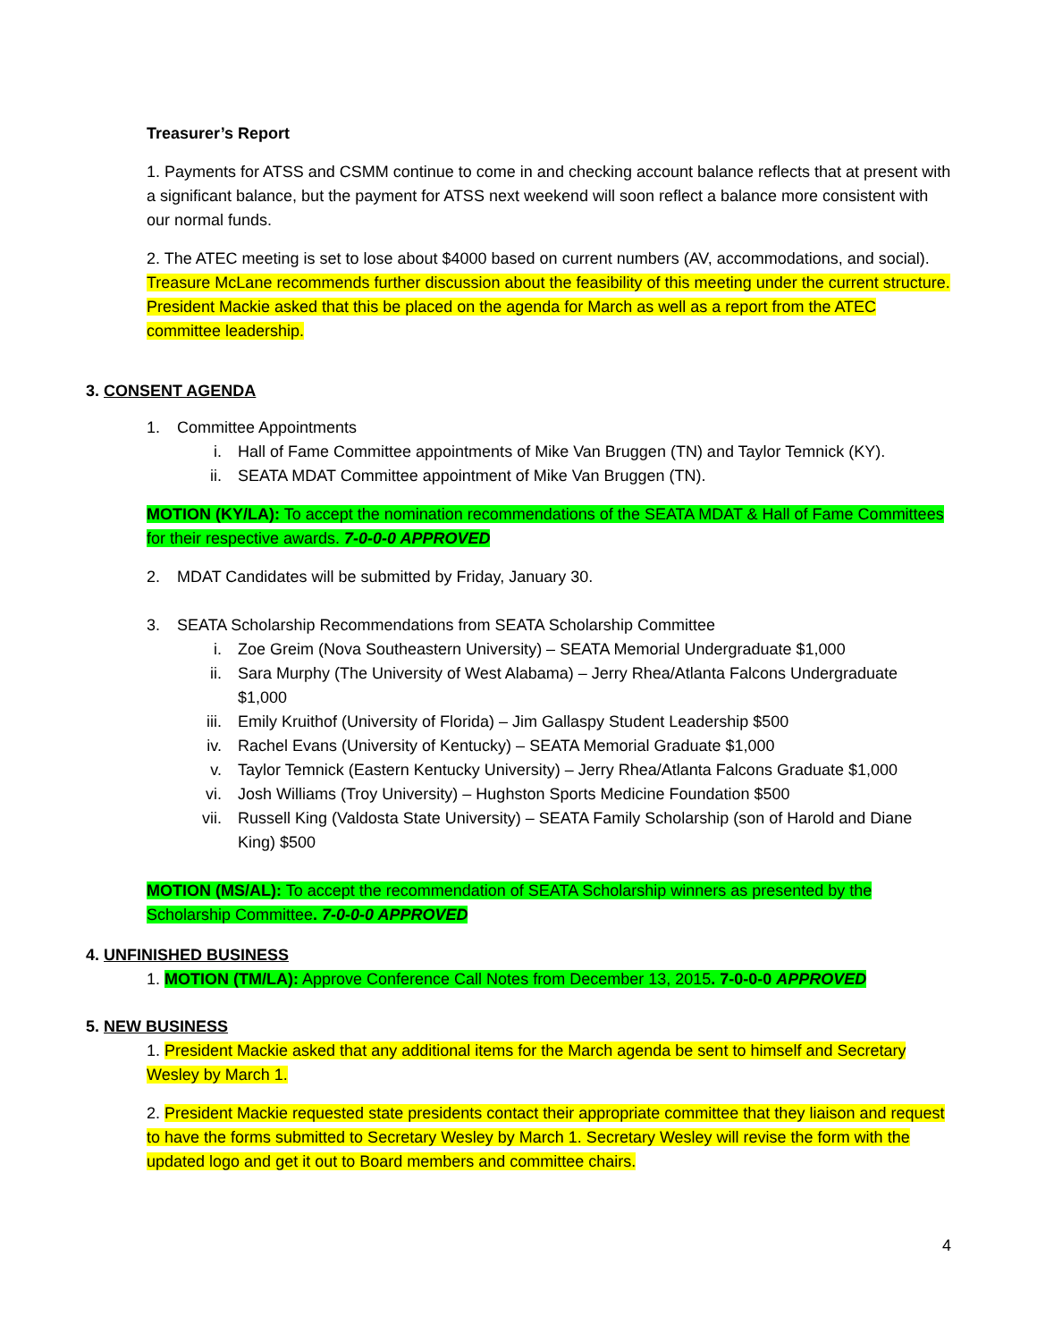Treasurer’s Report
1. Payments for ATSS and CSMM continue to come in and checking account balance reflects that at present with a significant balance, but the payment for ATSS next weekend will soon reflect a balance more consistent with our normal funds.
2. The ATEC meeting is set to lose about $4000 based on current numbers (AV, accommodations, and social). Treasure McLane recommends further discussion about the feasibility of this meeting under the current structure. President Mackie asked that this be placed on the agenda for March as well as a report from the ATEC committee leadership.
3. CONSENT AGENDA
1. Committee Appointments
i. Hall of Fame Committee appointments of Mike Van Bruggen (TN) and Taylor Temnick (KY).
ii. SEATA MDAT Committee appointment of Mike Van Bruggen (TN).
MOTION (KY/LA): To accept the nomination recommendations of the SEATA MDAT & Hall of Fame Committees for their respective awards. 7-0-0-0 APPROVED
2. MDAT Candidates will be submitted by Friday, January 30.
3. SEATA Scholarship Recommendations from SEATA Scholarship Committee
i. Zoe Greim (Nova Southeastern University) – SEATA Memorial Undergraduate $1,000
ii. Sara Murphy (The University of West Alabama) – Jerry Rhea/Atlanta Falcons Undergraduate $1,000
iii. Emily Kruithof (University of Florida) – Jim Gallaspy Student Leadership $500
iv. Rachel Evans (University of Kentucky) – SEATA Memorial Graduate $1,000
v. Taylor Temnick (Eastern Kentucky University) – Jerry Rhea/Atlanta Falcons Graduate $1,000
vi. Josh Williams (Troy University) – Hughston Sports Medicine Foundation $500
vii. Russell King (Valdosta State University) – SEATA Family Scholarship (son of Harold and Diane King) $500
MOTION (MS/AL): To accept the recommendation of SEATA Scholarship winners as presented by the Scholarship Committee. 7-0-0-0 APPROVED
4. UNFINISHED BUSINESS
1. MOTION (TM/LA): Approve Conference Call Notes from December 13, 2015. 7-0-0-0 APPROVED
5. NEW BUSINESS
1. President Mackie asked that any additional items for the March agenda be sent to himself and Secretary Wesley by March 1.
2. President Mackie requested state presidents contact their appropriate committee that they liaison and request to have the forms submitted to Secretary Wesley by March 1. Secretary Wesley will revise the form with the updated logo and get it out to Board members and committee chairs.
4